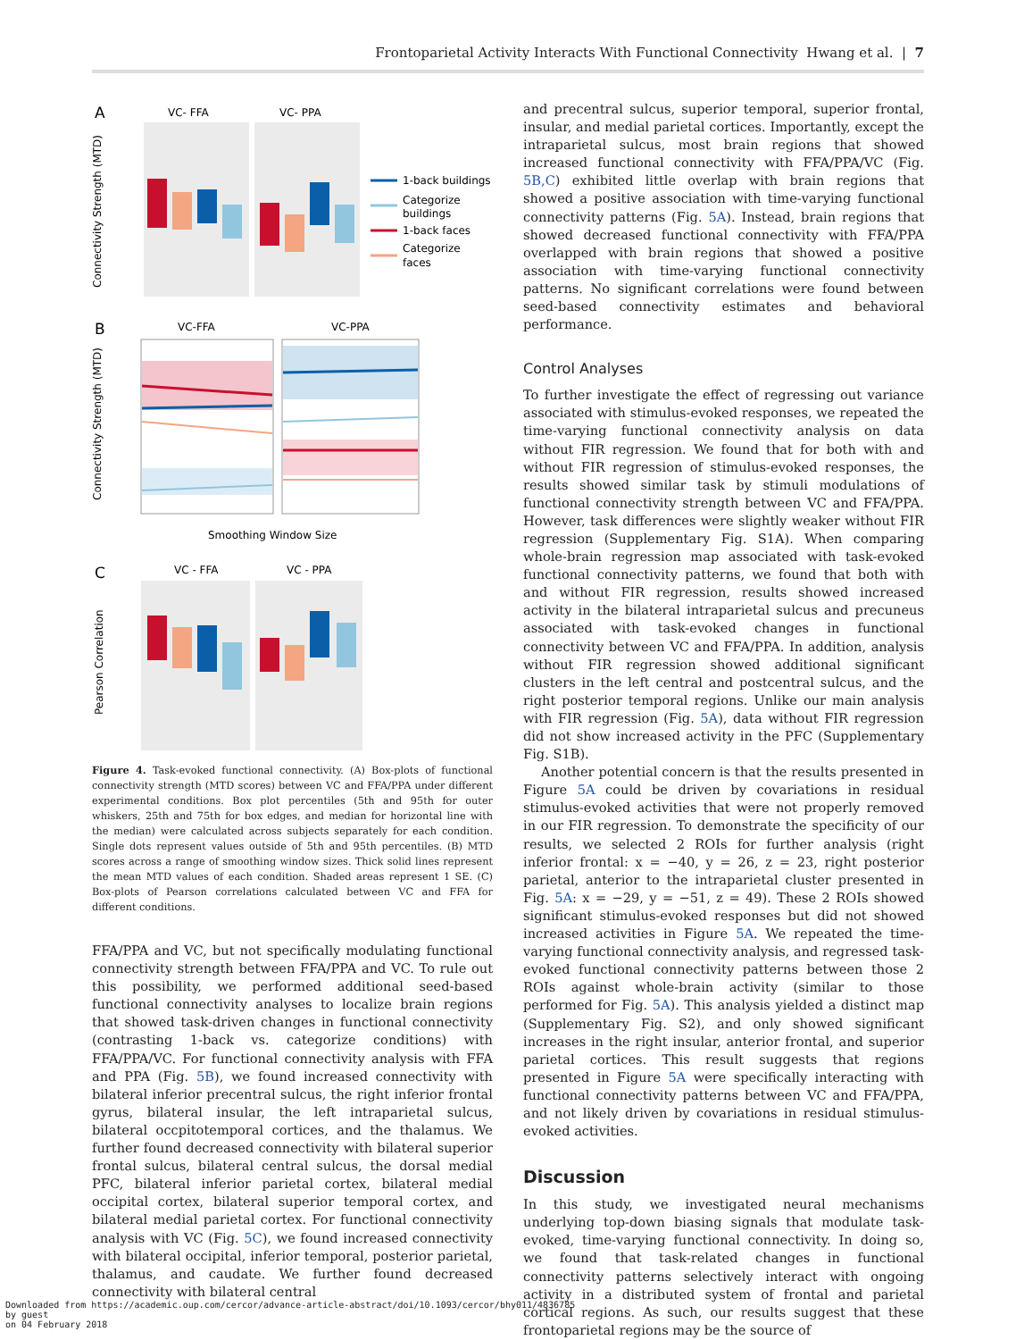Frontoparietal Activity Interacts With Functional Connectivity Hwang et al. | 7
A
VC- FFA
VC- PPA
Connectivity Strength (MTD)
1-back buildings
Categorize
buildings
1-back faces
Categorize
faces
B
VC-FFA
VC-PPA
Connectivity Strength (MTD)
Smoothing Window Size
C
VC - FFA
VC - PPA
Pearson Correlation
Figure 4. Task-evoked functional connectivity. (A) Box-plots of functional connectivity strength (MTD scores) between VC and FFA/PPA under different experimental conditions. Box plot percentiles (5th and 95th for outer whiskers, 25th and 75th for box edges, and median for horizontal line with the median) were calculated across subjects separately for each condition. Single dots represent values outside of 5th and 95th percentiles. (B) MTD scores across a range of smoothing window sizes. Thick solid lines represent the mean MTD values of each condition. Shaded areas represent 1 SE. (C) Box-plots of Pearson correlations calculated between VC and FFA for different conditions.
FFA/PPA and VC, but not specifically modulating functional connectivity strength between FFA/PPA and VC. To rule out this possibility, we performed additional seed-based functional connectivity analyses to localize brain regions that showed task-driven changes in functional connectivity (contrasting 1-back vs. categorize conditions) with FFA/PPA/VC. For functional connectivity analysis with FFA and PPA (Fig. 5B), we found increased connectivity with bilateral inferior precentral sulcus, the right inferior frontal gyrus, bilateral insular, the left intraparietal sulcus, bilateral occpitotemporal cortices, and the thalamus. We further found decreased connectivity with bilateral superior frontal sulcus, bilateral central sulcus, the dorsal medial PFC, bilateral inferior parietal cortex, bilateral medial occipital cortex, bilateral superior temporal cortex, and bilateral medial parietal cortex. For functional connectivity analysis with VC (Fig. 5C), we found increased connectivity with bilateral occipital, inferior temporal, posterior parietal, thalamus, and caudate. We further found decreased connectivity with bilateral central
and precentral sulcus, superior temporal, superior frontal, insular, and medial parietal cortices. Importantly, except the intraparietal sulcus, most brain regions that showed increased functional connectivity with FFA/PPA/VC (Fig. 5B,C) exhibited little overlap with brain regions that showed a positive association with time-varying functional connectivity patterns (Fig. 5A). Instead, brain regions that showed decreased functional connectivity with FFA/PPA overlapped with brain regions that showed a positive association with time-varying functional connectivity patterns. No significant correlations were found between seed-based connectivity estimates and behavioral performance.
Control Analyses
To further investigate the effect of regressing out variance associated with stimulus-evoked responses, we repeated the time-varying functional connectivity analysis on data without FIR regression. We found that for both with and without FIR regression of stimulus-evoked responses, the results showed similar task by stimuli modulations of functional connectivity strength between VC and FFA/PPA. However, task differences were slightly weaker without FIR regression (Supplementary Fig. S1A). When comparing whole-brain regression map associated with task-evoked functional connectivity patterns, we found that both with and without FIR regression, results showed increased activity in the bilateral intraparietal sulcus and precuneus associated with task-evoked changes in functional connectivity between VC and FFA/PPA. In addition, analysis without FIR regression showed additional significant clusters in the left central and postcentral sulcus, and the right posterior temporal regions. Unlike our main analysis with FIR regression (Fig. 5A), data without FIR regression did not show increased activity in the PFC (Supplementary Fig. S1B).
Another potential concern is that the results presented in Figure 5A could be driven by covariations in residual stimulus-evoked activities that were not properly removed in our FIR regression. To demonstrate the specificity of our results, we selected 2 ROIs for further analysis (right inferior frontal: x = −40, y = 26, z = 23, right posterior parietal, anterior to the intraparietal cluster presented in Fig. 5A: x = −29, y = −51, z = 49). These 2 ROIs showed significant stimulus-evoked responses but did not showed increased activities in Figure 5A. We repeated the time-varying functional connectivity analysis, and regressed task-evoked functional connectivity patterns between those 2 ROIs against whole-brain activity (similar to those performed for Fig. 5A). This analysis yielded a distinct map (Supplementary Fig. S2), and only showed significant increases in the right insular, anterior frontal, and superior parietal cortices. This result suggests that regions presented in Figure 5A were specifically interacting with functional connectivity patterns between VC and FFA/PPA, and not likely driven by covariations in residual stimulus-evoked activities.
Discussion
In this study, we investigated neural mechanisms underlying top-down biasing signals that modulate task-evoked, time-varying functional connectivity. In doing so, we found that task-related changes in functional connectivity patterns selectively interact with ongoing activity in a distributed system of frontal and parietal cortical regions. As such, our results suggest that these frontoparietal regions may be the source of
Downloaded from https://academic.oup.com/cercor/advance-article-abstract/doi/10.1093/cercor/bhy011/4836785
by guest
on 04 February 2018